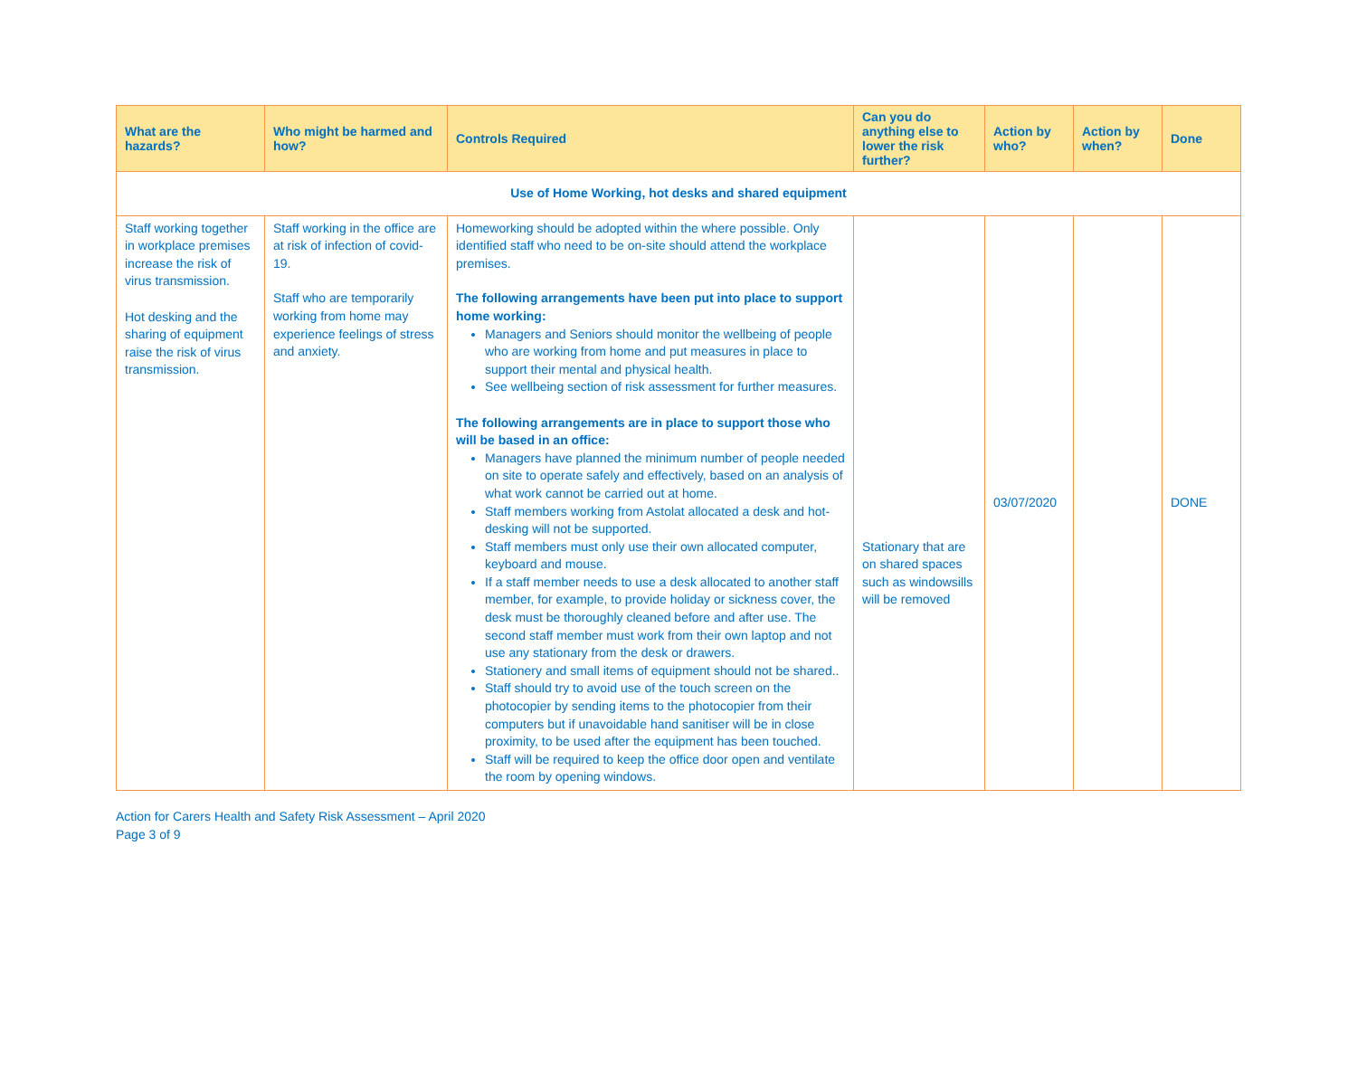| What are the hazards? | Who might be harmed and how? | Controls Required | Can you do anything else to lower the risk further? | Action by who? | Action by when? | Done |
| --- | --- | --- | --- | --- | --- | --- |
| Use of Home Working, hot desks and shared equipment | | | | | | |
| Staff working together in workplace premises increase the risk of virus transmission. Hot desking and the sharing of equipment raise the risk of virus transmission. | Staff working in the office are at risk of infection of covid-19. Staff who are temporarily working from home may experience feelings of stress and anxiety. | Homeworking should be adopted within the where possible. Only identified staff who need to be on-site should attend the workplace premises. The following arrangements have been put into place to support home working: Managers and Seniors should monitor the wellbeing of people who are working from home and put measures in place to support their mental and physical health. See wellbeing section of risk assessment for further measures. The following arrangements are in place to support those who will be based in an office: Managers have planned the minimum number of people needed on site to operate safely and effectively, based on an analysis of what work cannot be carried out at home. Staff members working from Astolat allocated a desk and hot-desking will not be supported. Staff members must only use their own allocated computer, keyboard and mouse. If a staff member needs to use a desk allocated to another staff member, for example, to provide holiday or sickness cover, the desk must be thoroughly cleaned before and after use. The second staff member must work from their own laptop and not use any stationary from the desk or drawers. Stationery and small items of equipment should not be shared.. Staff should try to avoid use of the touch screen on the photocopier by sending items to the photocopier from their computers but if unavoidable hand sanitiser will be in close proximity, to be used after the equipment has been touched. Staff will be required to keep the office door open and ventilate the room by opening windows. | Stationary that are on shared spaces such as windowsills will be removed | 03/07/2020 | | DONE |
Action for Carers Health and Safety Risk Assessment – April 2020
Page 3 of 9